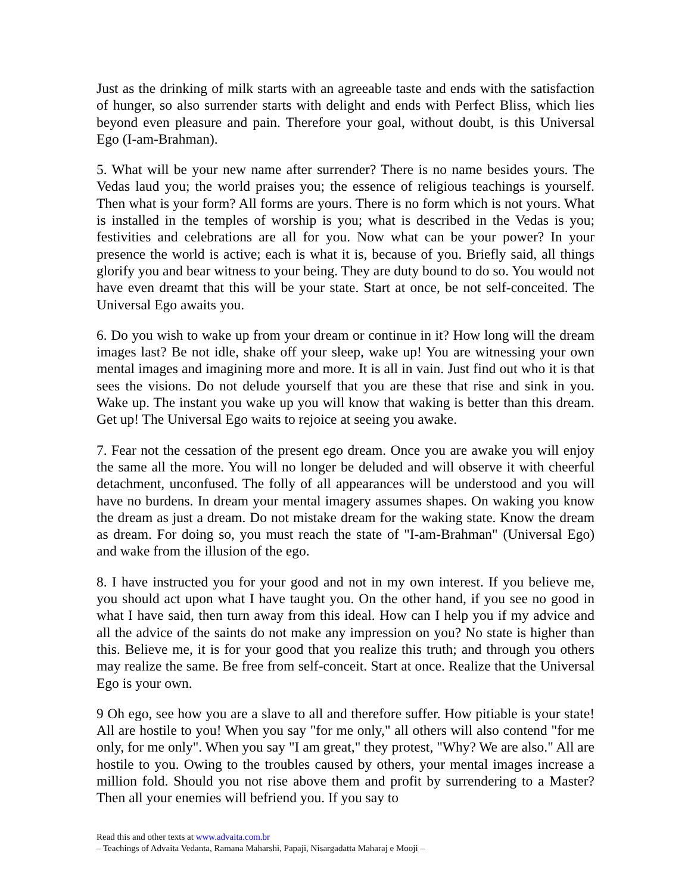Just as the drinking of milk starts with an agreeable taste and ends with the satisfaction of hunger, so also surrender starts with delight and ends with Perfect Bliss, which lies beyond even pleasure and pain. Therefore your goal, without doubt, is this Universal Ego (I-am-Brahman).
5. What will be your new name after surrender? There is no name besides yours. The Vedas laud you; the world praises you; the essence of religious teachings is yourself. Then what is your form? All forms are yours. There is no form which is not yours. What is installed in the temples of worship is you; what is described in the Vedas is you; festivities and celebrations are all for you. Now what can be your power? In your presence the world is active; each is what it is, because of you. Briefly said, all things glorify you and bear witness to your being. They are duty bound to do so. You would not have even dreamt that this will be your state. Start at once, be not self-conceited. The Universal Ego awaits you.
6. Do you wish to wake up from your dream or continue in it? How long will the dream images last? Be not idle, shake off your sleep, wake up! You are witnessing your own mental images and imagining more and more. It is all in vain. Just find out who it is that sees the visions. Do not delude yourself that you are these that rise and sink in you. Wake up. The instant you wake up you will know that waking is better than this dream. Get up! The Universal Ego waits to rejoice at seeing you awake.
7. Fear not the cessation of the present ego dream. Once you are awake you will enjoy the same all the more. You will no longer be deluded and will observe it with cheerful detachment, unconfused. The folly of all appearances will be understood and you will have no burdens. In dream your mental imagery assumes shapes. On waking you know the dream as just a dream. Do not mistake dream for the waking state. Know the dream as dream. For doing so, you must reach the state of "I-am-Brahman" (Universal Ego) and wake from the illusion of the ego.
8. I have instructed you for your good and not in my own interest. If you believe me, you should act upon what I have taught you. On the other hand, if you see no good in what I have said, then turn away from this ideal. How can I help you if my advice and all the advice of the saints do not make any impression on you? No state is higher than this. Believe me, it is for your good that you realize this truth; and through you others may realize the same. Be free from self-conceit. Start at once. Realize that the Universal Ego is your own.
9 Oh ego, see how you are a slave to all and therefore suffer. How pitiable is your state! All are hostile to you! When you say "for me only," all others will also contend "for me only, for me only". When you say "I am great," they protest, "Why? We are also." All are hostile to you. Owing to the troubles caused by others, your mental images increase a million fold. Should you not rise above them and profit by surrendering to a Master? Then all your enemies will befriend you. If you say to
Read this and other texts at www.advaita.com.br
– Teachings of Advaita Vedanta, Ramana Maharshi, Papaji, Nisargadatta Maharaj e Mooji –